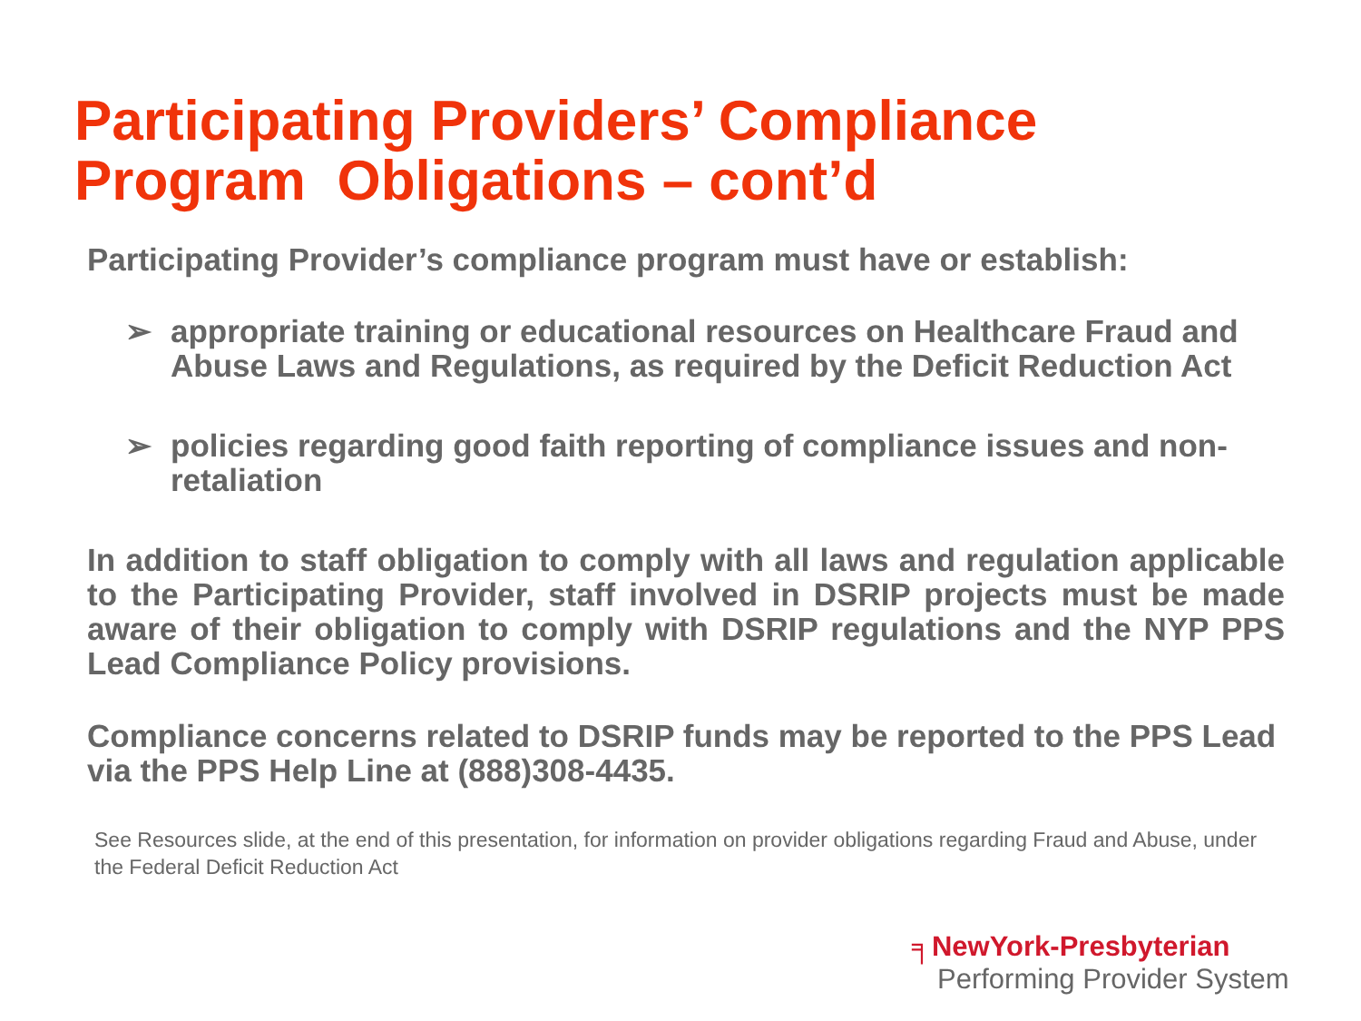Participating Providers’ Compliance
Program Obligations – cont’d
Participating Provider’s compliance program must have or establish:
➢ appropriate training or educational resources on Healthcare Fraud and Abuse Laws and Regulations, as required by the Deficit Reduction Act
➢ policies regarding good faith reporting of compliance issues and non-retaliation
In addition to staff obligation to comply with all laws and regulation applicable to the Participating Provider, staff involved in DSRIP projects must be made aware of their obligation to comply with DSRIP regulations and the NYP PPS Lead Compliance Policy provisions.
Compliance concerns related to DSRIP funds may be reported to the PPS Lead via the PPS Help Line at (888)308-4435.
See Resources slide, at the end of this presentation, for information on provider obligations regarding Fraud and Abuse, under the Federal Deficit Reduction Act
╕NewYork-Presbyterian
Performing Provider System